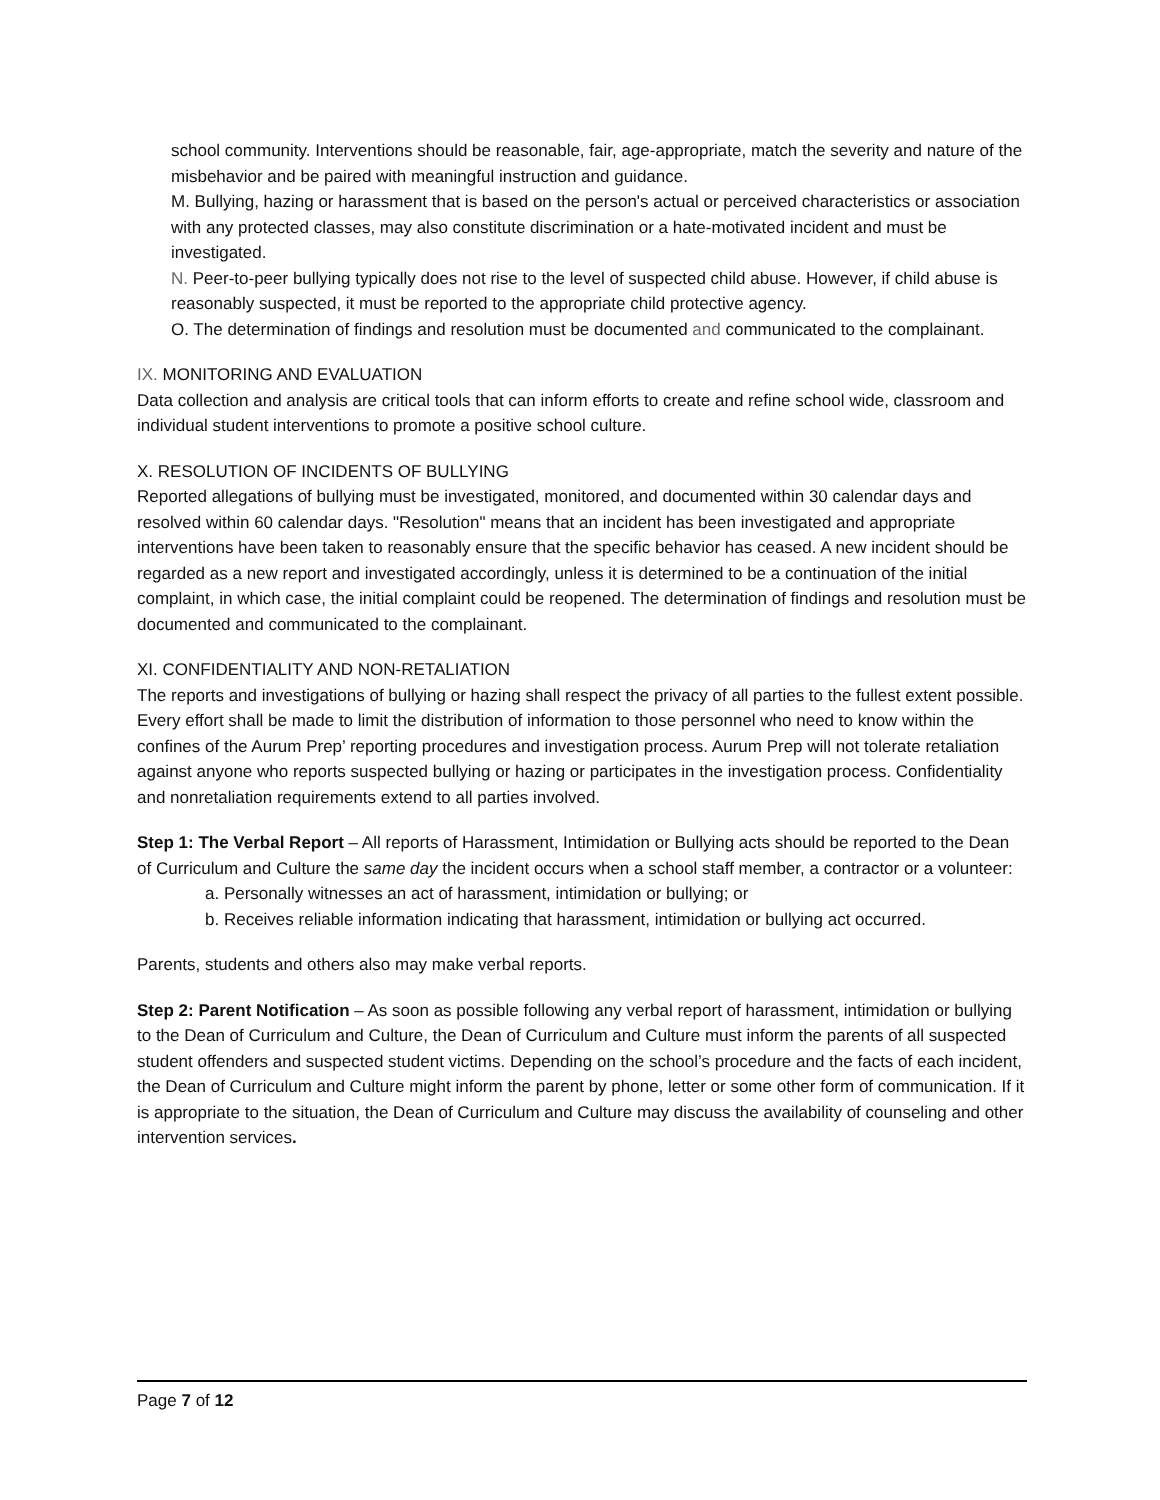school community. Interventions should be reasonable, fair, age-appropriate, match the severity and nature of the misbehavior and be paired with meaningful instruction and guidance.
M. Bullying, hazing or harassment that is based on the person's actual or perceived characteristics or association with any protected classes, may also constitute discrimination or a hate-motivated incident and must be investigated.
N. Peer-to-peer bullying typically does not rise to the level of suspected child abuse. However, if child abuse is reasonably suspected, it must be reported to the appropriate child protective agency.
O. The determination of findings and resolution must be documented and communicated to the complainant.
IX. MONITORING AND EVALUATION
Data collection and analysis are critical tools that can inform efforts to create and refine school wide, classroom and individual student interventions to promote a positive school culture.
X. RESOLUTION OF INCIDENTS OF BULLYING
Reported allegations of bullying must be investigated, monitored, and documented within 30 calendar days and resolved within 60 calendar days. "Resolution" means that an incident has been investigated and appropriate interventions have been taken to reasonably ensure that the specific behavior has ceased. A new incident should be regarded as a new report and investigated accordingly, unless it is determined to be a continuation of the initial complaint, in which case, the initial complaint could be reopened. The determination of findings and resolution must be documented and communicated to the complainant.
XI. CONFIDENTIALITY AND NON-RETALIATION
The reports and investigations of bullying or hazing shall respect the privacy of all parties to the fullest extent possible. Every effort shall be made to limit the distribution of information to those personnel who need to know within the confines of the Aurum Prep’ reporting procedures and investigation process. Aurum Prep will not tolerate retaliation against anyone who reports suspected bullying or hazing or participates in the investigation process. Confidentiality and nonretaliation requirements extend to all parties involved.
Step 1: The Verbal Report – All reports of Harassment, Intimidation or Bullying acts should be reported to the Dean of Curriculum and Culture the same day the incident occurs when a school staff member, a contractor or a volunteer:
a. Personally witnesses an act of harassment, intimidation or bullying; or
b. Receives reliable information indicating that harassment, intimidation or bullying act occurred.
Parents, students and others also may make verbal reports.
Step 2: Parent Notification – As soon as possible following any verbal report of harassment, intimidation or bullying to the Dean of Curriculum and Culture, the Dean of Curriculum and Culture must inform the parents of all suspected student offenders and suspected student victims. Depending on the school’s procedure and the facts of each incident, the Dean of Curriculum and Culture might inform the parent by phone, letter or some other form of communication. If it is appropriate to the situation, the Dean of Curriculum and Culture may discuss the availability of counseling and other intervention services.
Page 7 of 12